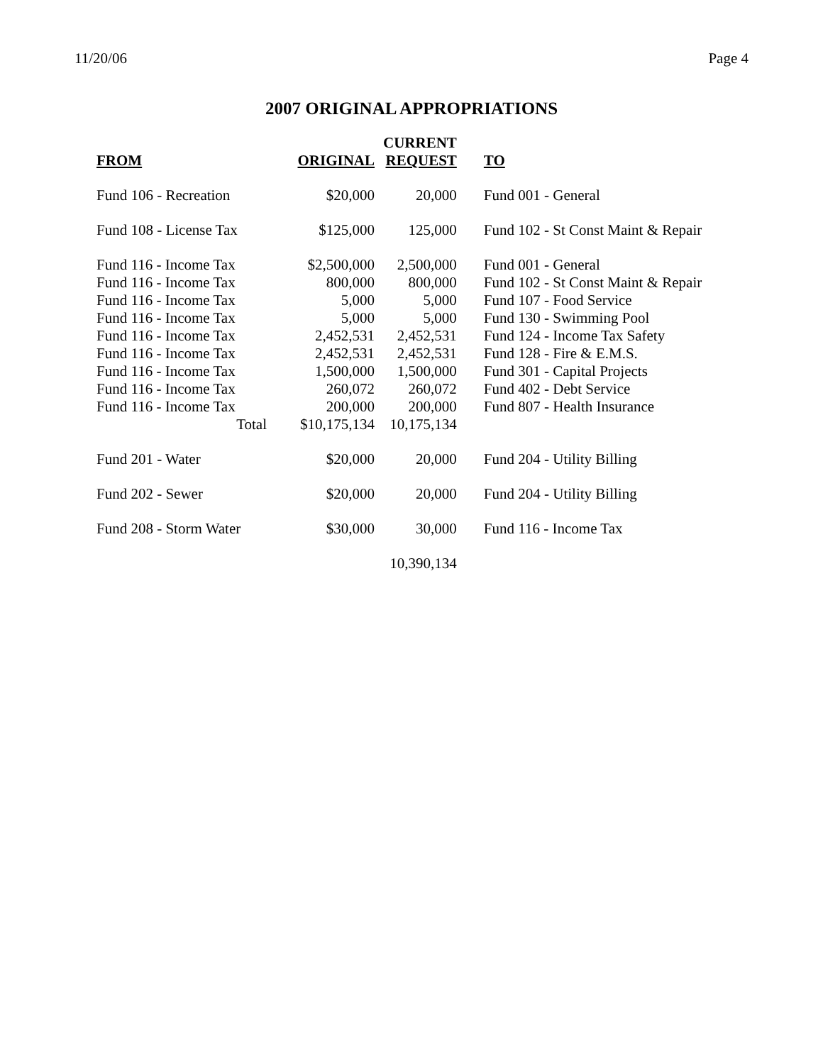11/20/06 Page 4
2007 ORIGINAL APPROPRIATIONS
| | | CURRENT | |
| --- | --- | --- | --- |
| FROM | ORIGINAL | REQUEST | TO |
| Fund 106 - Recreation | $20,000 | 20,000 | Fund 001 - General |
| Fund 108 - License Tax | $125,000 | 125,000 | Fund 102 - St Const Maint & Repair |
| Fund 116 - Income Tax | $2,500,000 | 2,500,000 | Fund 001 - General |
| Fund 116 - Income Tax | 800,000 | 800,000 | Fund 102 - St Const Maint & Repair |
| Fund 116 - Income Tax | 5,000 | 5,000 | Fund 107 - Food Service |
| Fund 116 - Income Tax | 5,000 | 5,000 | Fund 130 - Swimming Pool |
| Fund 116 - Income Tax | 2,452,531 | 2,452,531 | Fund 124 - Income Tax Safety |
| Fund 116 - Income Tax | 2,452,531 | 2,452,531 | Fund 128 - Fire & E.M.S. |
| Fund 116 - Income Tax | 1,500,000 | 1,500,000 | Fund 301 - Capital Projects |
| Fund 116 - Income Tax | 260,072 | 260,072 | Fund 402 - Debt Service |
| Fund 116 - Income Tax | 200,000 | 200,000 | Fund 807 - Health Insurance |
| Total | $10,175,134 | 10,175,134 | |
| Fund 201 - Water | $20,000 | 20,000 | Fund 204 - Utility Billing |
| Fund 202 - Sewer | $20,000 | 20,000 | Fund 204 - Utility Billing |
| Fund 208 - Storm Water | $30,000 | 30,000 | Fund 116 - Income Tax |
| | | 10,390,134 | |